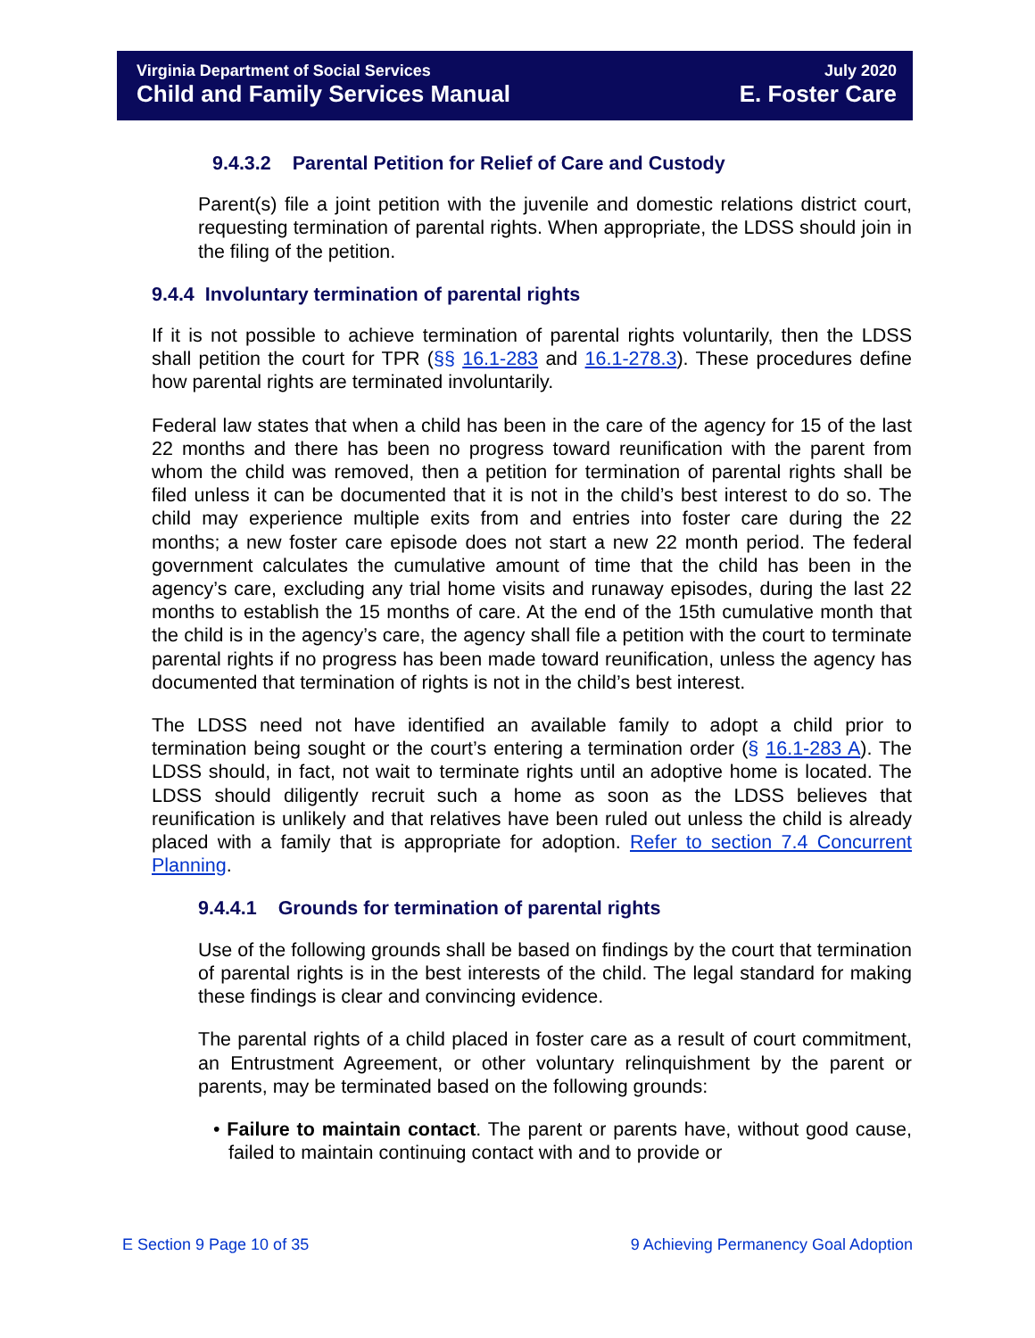Virginia Department of Social Services
Child and Family Services Manual
July 2020
E. Foster Care
9.4.3.2 Parental Petition for Relief of Care and Custody
Parent(s) file a joint petition with the juvenile and domestic relations district court, requesting termination of parental rights. When appropriate, the LDSS should join in the filing of the petition.
9.4.4 Involuntary termination of parental rights
If it is not possible to achieve termination of parental rights voluntarily, then the LDSS shall petition the court for TPR (§§ 16.1-283 and 16.1-278.3). These procedures define how parental rights are terminated involuntarily.
Federal law states that when a child has been in the care of the agency for 15 of the last 22 months and there has been no progress toward reunification with the parent from whom the child was removed, then a petition for termination of parental rights shall be filed unless it can be documented that it is not in the child’s best interest to do so. The child may experience multiple exits from and entries into foster care during the 22 months; a new foster care episode does not start a new 22 month period. The federal government calculates the cumulative amount of time that the child has been in the agency’s care, excluding any trial home visits and runaway episodes, during the last 22 months to establish the 15 months of care. At the end of the 15th cumulative month that the child is in the agency’s care, the agency shall file a petition with the court to terminate parental rights if no progress has been made toward reunification, unless the agency has documented that termination of rights is not in the child’s best interest.
The LDSS need not have identified an available family to adopt a child prior to termination being sought or the court’s entering a termination order (§ 16.1-283 A). The LDSS should, in fact, not wait to terminate rights until an adoptive home is located. The LDSS should diligently recruit such a home as soon as the LDSS believes that reunification is unlikely and that relatives have been ruled out unless the child is already placed with a family that is appropriate for adoption. Refer to section 7.4 Concurrent Planning.
9.4.4.1 Grounds for termination of parental rights
Use of the following grounds shall be based on findings by the court that termination of parental rights is in the best interests of the child. The legal standard for making these findings is clear and convincing evidence.
The parental rights of a child placed in foster care as a result of court commitment, an Entrustment Agreement, or other voluntary relinquishment by the parent or parents, may be terminated based on the following grounds:
• Failure to maintain contact. The parent or parents have, without good cause, failed to maintain continuing contact with and to provide or
E Section 9 Page 10 of 35 9 Achieving Permanency Goal Adoption